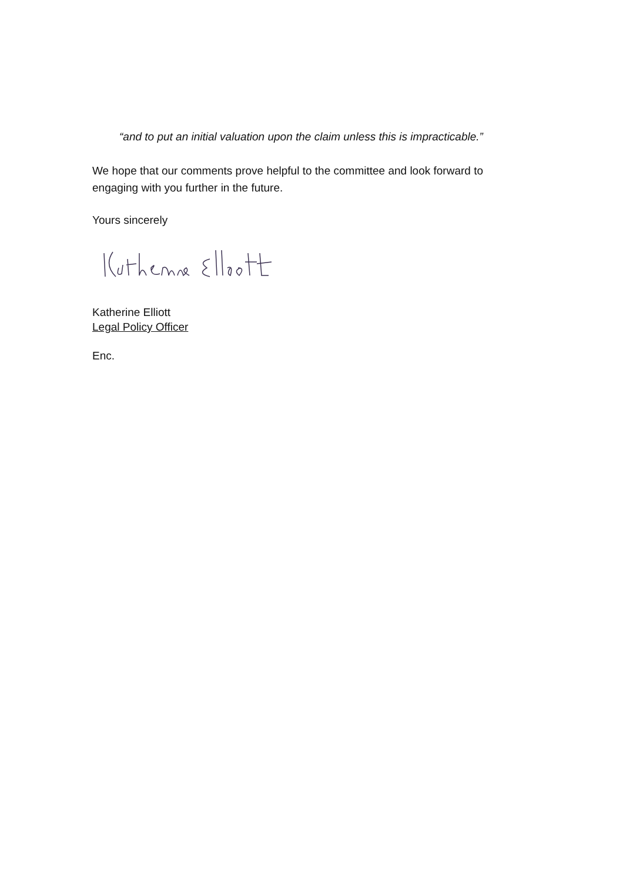“and to put an initial valuation upon the claim unless this is impracticable.”
We hope that our comments prove helpful to the committee and look forward to engaging with you further in the future.
Yours sincerely
Katherine Elliott
Legal Policy Officer
Enc.